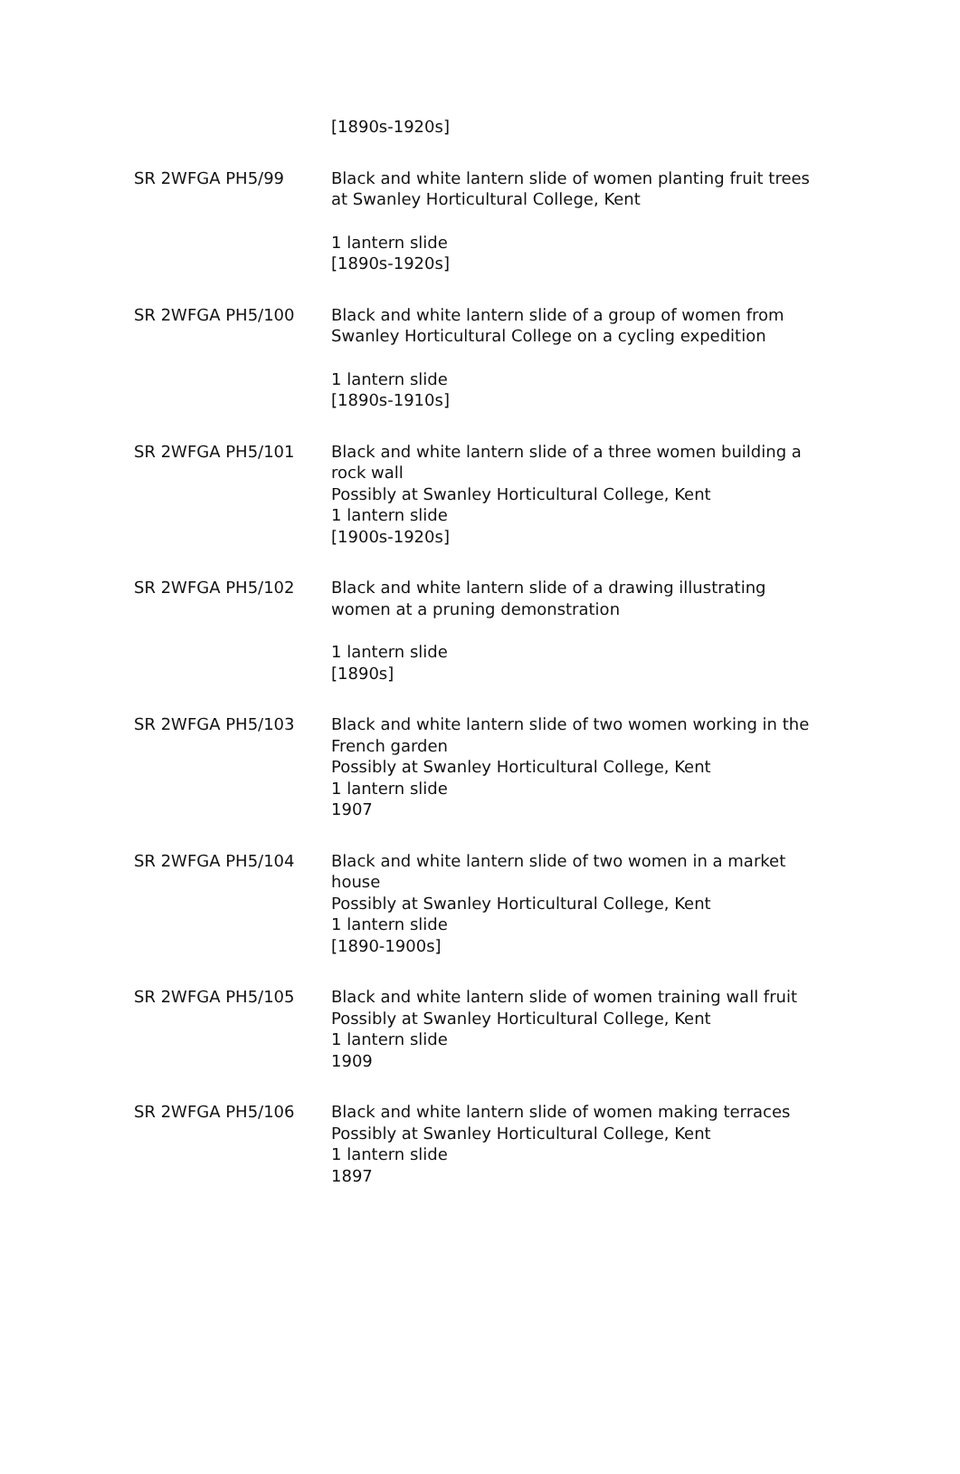| | [1890s-1920s] |
| SR 2WFGA PH5/99 | Black and white lantern slide of women planting fruit trees at Swanley Horticultural College, Kent 1 lantern slide [1890s-1920s] |
| SR 2WFGA PH5/100 | Black and white lantern slide of a group of women from Swanley Horticultural College on a cycling expedition 1 lantern slide [1890s-1910s] |
| SR 2WFGA PH5/101 | Black and white lantern slide of a three women building a rock wall Possibly at Swanley Horticultural College, Kent 1 lantern slide [1900s-1920s] |
| SR 2WFGA PH5/102 | Black and white lantern slide of a drawing illustrating women at a pruning demonstration 1 lantern slide [1890s] |
| SR 2WFGA PH5/103 | Black and white lantern slide of two women working in the French garden Possibly at Swanley Horticultural College, Kent 1 lantern slide 1907 |
| SR 2WFGA PH5/104 | Black and white lantern slide of two women in a market house Possibly at Swanley Horticultural College, Kent 1 lantern slide [1890-1900s] |
| SR 2WFGA PH5/105 | Black and white lantern slide of women training wall fruit Possibly at Swanley Horticultural College, Kent 1 lantern slide 1909 |
| SR 2WFGA PH5/106 | Black and white lantern slide of women making terraces Possibly at Swanley Horticultural College, Kent 1 lantern slide 1897 |